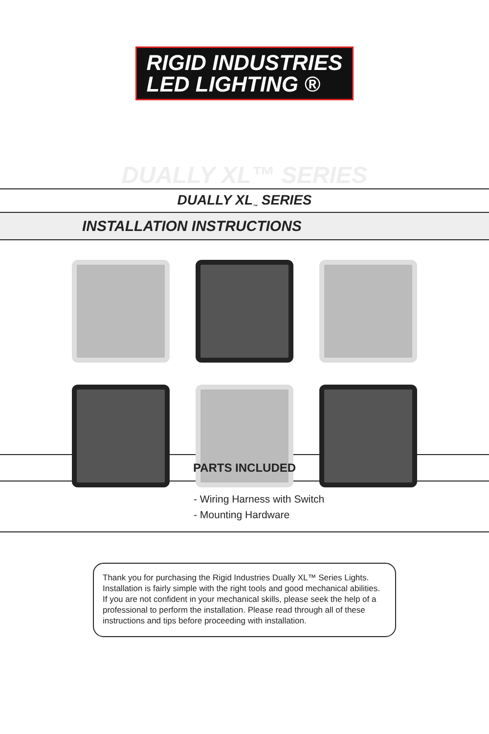RIGID INDUSTRIES
LED LIGHTING ®
DUALLY XL™ SERIES
DUALLY XL<sub>™</sub> SERIES
INSTALLATION INSTRUCTIONS
PARTS INCLUDED
- Wiring Harness with Switch
- Mounting Hardware
Thank you for purchasing the Rigid Industries Dually XL™ Series Lights. Installation is fairly simple with the right tools and good mechanical abilities. If you are not confident in your mechanical skills, please seek the help of a professional to perform the installation. Please read through all of these instructions and tips before proceeding with installation.